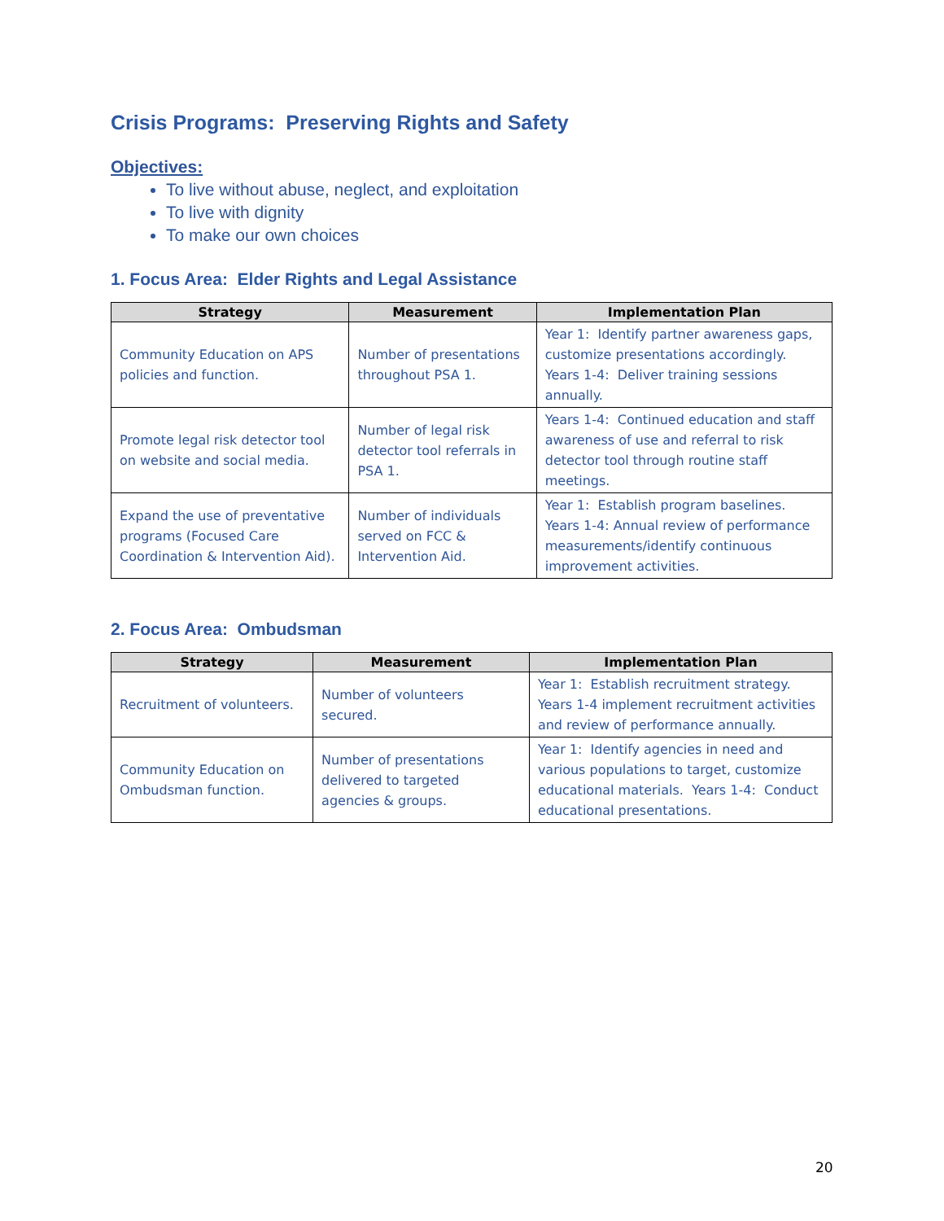Crisis Programs: Preserving Rights and Safety
Objectives:
To live without abuse, neglect, and exploitation
To live with dignity
To make our own choices
1. Focus Area: Elder Rights and Legal Assistance
| Strategy | Measurement | Implementation Plan |
| --- | --- | --- |
| Community Education on APS policies and function. | Number of presentations throughout PSA 1. | Year 1: Identify partner awareness gaps, customize presentations accordingly. Years 1-4: Deliver training sessions annually. |
| Promote legal risk detector tool on website and social media. | Number of legal risk detector tool referrals in PSA 1. | Years 1-4: Continued education and staff awareness of use and referral to risk detector tool through routine staff meetings. |
| Expand the use of preventative programs (Focused Care Coordination & Intervention Aid). | Number of individuals served on FCC & Intervention Aid. | Year 1: Establish program baselines. Years 1-4: Annual review of performance measurements/identify continuous improvement activities. |
2. Focus Area: Ombudsman
| Strategy | Measurement | Implementation Plan |
| --- | --- | --- |
| Recruitment of volunteers. | Number of volunteers secured. | Year 1: Establish recruitment strategy. Years 1-4 implement recruitment activities and review of performance annually. |
| Community Education on Ombudsman function. | Number of presentations delivered to targeted agencies & groups. | Year 1: Identify agencies in need and various populations to target, customize educational materials. Years 1-4: Conduct educational presentations. |
20